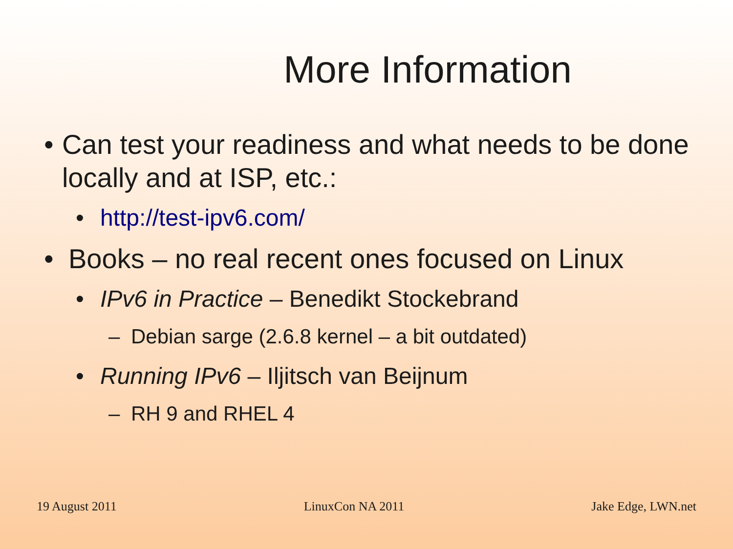More Information
• Can test your readiness and what needs to be done locally and at ISP, etc.:
• http://test-ipv6.com/
• Books – no real recent ones focused on Linux
• IPv6 in Practice – Benedikt Stockebrand
– Debian sarge (2.6.8 kernel – a bit outdated)
• Running IPv6 – Iljitsch van Beijnum
– RH 9 and RHEL 4
19 August 2011 LinuxCon NA 2011 Jake Edge, LWN.net